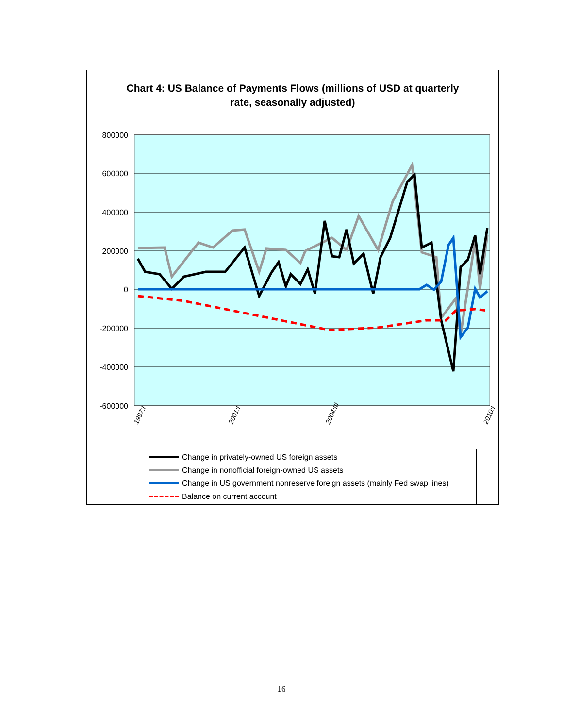Chart 4: US Balance of Payments Flows (millions of USD at quarterly rate, seasonally adjusted)
800000
600000
400000
200000
0
-200000
-400000
-600000
1997:I
2001:I
2004:III
2010:I
Change in privately-owned US foreign assets
Change in nonofficial foreign-owned US assets
Change in US government nonreserve foreign assets (mainly Fed swap lines)
Balance on current account
16